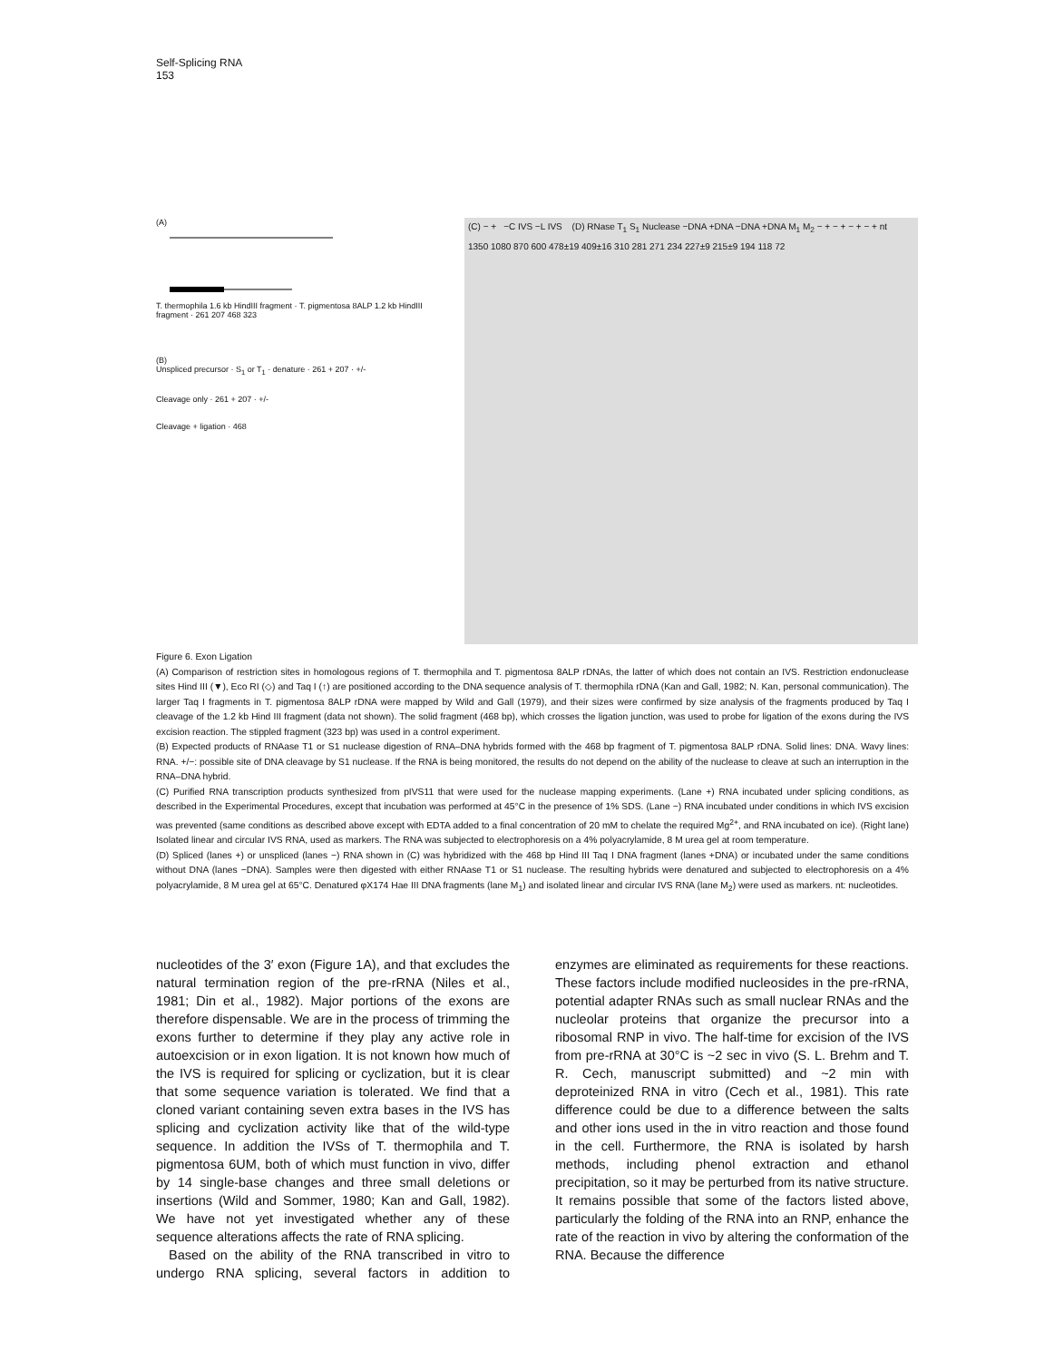Self-Splicing RNA
153
(A)
T. thermophila 1.6 kb HindIII fragment · T. pigmentosa 8ALP 1.2 kb HindIII fragment · 261 207 468 323
(B)
Unspliced precursor · S<sub>1</sub> or T<sub>1</sub> · denature · 261 + 207 · +/-
Cleavage only · 261 + 207 · +/-
Cleavage + ligation · 468
(C) − + −C IVS −L IVS (D) RNase T<sub>1</sub> S<sub>1</sub> Nuclease −DNA +DNA −DNA +DNA M<sub>1</sub> M<sub>2</sub> − + − + − + − + nt 1350 1080 870 600 478±19 409±16 310 281 271 234 227±9 215±9 194 118 72
Figure 6. Exon Ligation
(A) Comparison of restriction sites in homologous regions of T. thermophila and T. pigmentosa 8ALP rDNAs, the latter of which does not contain an IVS. Restriction endonuclease sites Hind III (▼), Eco RI (◇) and Taq I (↑) are positioned according to the DNA sequence analysis of T. thermophila rDNA (Kan and Gall, 1982; N. Kan, personal communication). The larger Taq I fragments in T. pigmentosa 8ALP rDNA were mapped by Wild and Gall (1979), and their sizes were confirmed by size analysis of the fragments produced by Taq I cleavage of the 1.2 kb Hind III fragment (data not shown). The solid fragment (468 bp), which crosses the ligation junction, was used to probe for ligation of the exons during the IVS excision reaction. The stippled fragment (323 bp) was used in a control experiment.
(B) Expected products of RNAase T1 or S1 nuclease digestion of RNA–DNA hybrids formed with the 468 bp fragment of T. pigmentosa 8ALP rDNA. Solid lines: DNA. Wavy lines: RNA. +/−: possible site of DNA cleavage by S1 nuclease. If the RNA is being monitored, the results do not depend on the ability of the nuclease to cleave at such an interruption in the RNA–DNA hybrid.
(C) Purified RNA transcription products synthesized from pIVS11 that were used for the nuclease mapping experiments. (Lane +) RNA incubated under splicing conditions, as described in the Experimental Procedures, except that incubation was performed at 45°C in the presence of 1% SDS. (Lane −) RNA incubated under conditions in which IVS excision was prevented (same conditions as described above except with EDTA added to a final concentration of 20 mM to chelate the required Mg<sup>2+</sup>, and RNA incubated on ice). (Right lane) Isolated linear and circular IVS RNA, used as markers. The RNA was subjected to electrophoresis on a 4% polyacrylamide, 8 M urea gel at room temperature.
(D) Spliced (lanes +) or unspliced (lanes −) RNA shown in (C) was hybridized with the 468 bp Hind III Taq I DNA fragment (lanes +DNA) or incubated under the same conditions without DNA (lanes −DNA). Samples were then digested with either RNAase T1 or S1 nuclease. The resulting hybrids were denatured and subjected to electrophoresis on a 4% polyacrylamide, 8 M urea gel at 65°C. Denatured φX174 Hae III DNA fragments (lane M<sub>1</sub>) and isolated linear and circular IVS RNA (lane M<sub>2</sub>) were used as markers. nt: nucleotides.
nucleotides of the 3′ exon (Figure 1A), and that excludes the natural termination region of the pre-rRNA (Niles et al., 1981; Din et al., 1982). Major portions of the exons are therefore dispensable. We are in the process of trimming the exons further to determine if they play any active role in autoexcision or in exon ligation. It is not known how much of the IVS is required for splicing or cyclization, but it is clear that some sequence variation is tolerated. We find that a cloned variant containing seven extra bases in the IVS has splicing and cyclization activity like that of the wild-type sequence. In addition the IVSs of T. thermophila and T. pigmentosa 6UM, both of which must function in vivo, differ by 14 single-base changes and three small deletions or insertions (Wild and Sommer, 1980; Kan and Gall, 1982). We have not yet investigated whether any of these sequence alterations affects the rate of RNA splicing.
Based on the ability of the RNA transcribed in vitro to undergo RNA splicing, several factors in addition to enzymes are eliminated as requirements for these reactions. These factors include modified nucleosides in the pre-rRNA, potential adapter RNAs such as small nuclear RNAs and the nucleolar proteins that organize the precursor into a ribosomal RNP in vivo. The half-time for excision of the IVS from pre-rRNA at 30°C is ~2 sec in vivo (S. L. Brehm and T. R. Cech, manuscript submitted) and ~2 min with deproteinized RNA in vitro (Cech et al., 1981). This rate difference could be due to a difference between the salts and other ions used in the in vitro reaction and those found in the cell. Furthermore, the RNA is isolated by harsh methods, including phenol extraction and ethanol precipitation, so it may be perturbed from its native structure. It remains possible that some of the factors listed above, particularly the folding of the RNA into an RNP, enhance the rate of the reaction in vivo by altering the conformation of the RNA. Because the difference